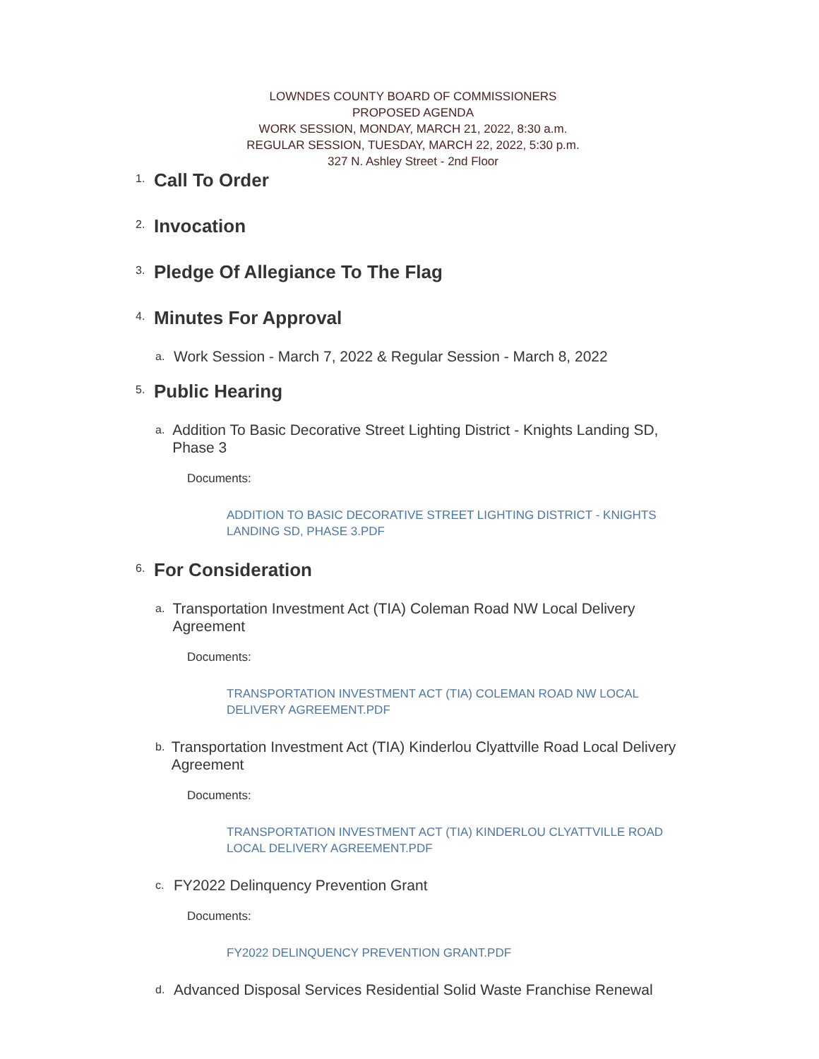LOWNDES COUNTY BOARD OF COMMISSIONERS
PROPOSED AGENDA
WORK SESSION, MONDAY, MARCH 21, 2022, 8:30 a.m.
REGULAR SESSION, TUESDAY, MARCH 22, 2022, 5:30 p.m.
327 N. Ashley Street - 2nd Floor
1.
Call To Order
2.
Invocation
3.
Pledge Of Allegiance To The Flag
4.
Minutes For Approval
a. Work Session - March 7, 2022 & Regular Session - March 8, 2022
5.
Public Hearing
a. Addition To Basic Decorative Street Lighting District - Knights Landing SD, Phase 3
Documents:
ADDITION TO BASIC DECORATIVE STREET LIGHTING DISTRICT - KNIGHTS LANDING SD, PHASE 3.PDF
6.
For Consideration
a. Transportation Investment Act (TIA) Coleman Road NW Local Delivery Agreement
Documents:
TRANSPORTATION INVESTMENT ACT (TIA) COLEMAN ROAD NW LOCAL DELIVERY AGREEMENT.PDF
b. Transportation Investment Act (TIA) Kinderlou Clyattville Road Local Delivery Agreement
Documents:
TRANSPORTATION INVESTMENT ACT (TIA) KINDERLOU CLYATTVILLE ROAD LOCAL DELIVERY AGREEMENT.PDF
c. FY2022 Delinquency Prevention Grant
Documents:
FY2022 DELINQUENCY PREVENTION GRANT.PDF
d. Advanced Disposal Services Residential Solid Waste Franchise Renewal